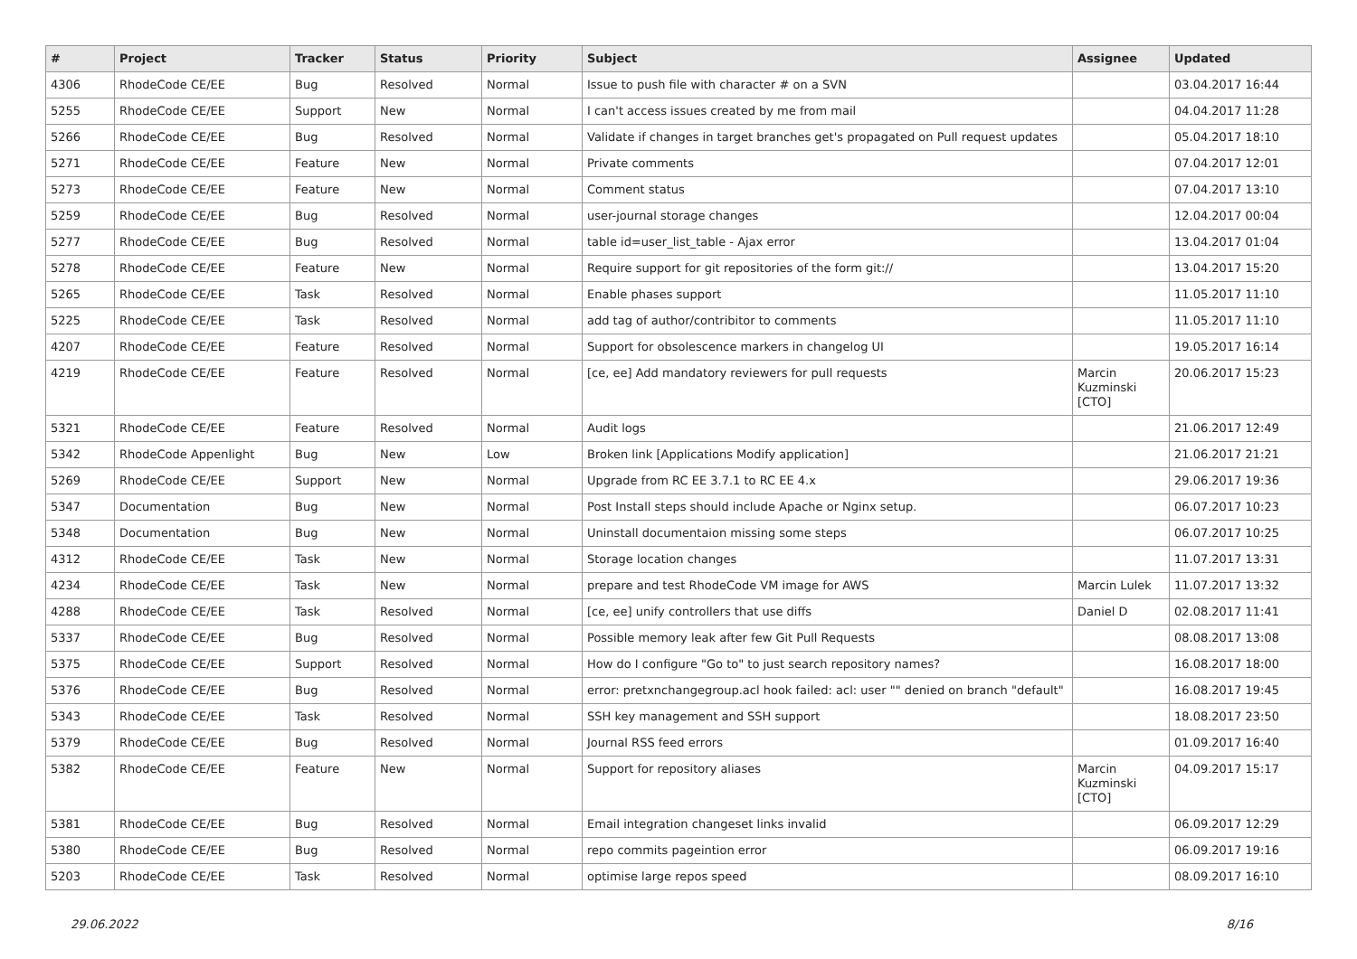| # | Project | Tracker | Status | Priority | Subject | Assignee | Updated |
| --- | --- | --- | --- | --- | --- | --- | --- |
| 4306 | RhodeCode CE/EE | Bug | Resolved | Normal | Issue to push file with character # on a SVN | | 03.04.2017 16:44 |
| 5255 | RhodeCode CE/EE | Support | New | Normal | I can't access issues created by me from mail | | 04.04.2017 11:28 |
| 5266 | RhodeCode CE/EE | Bug | Resolved | Normal | Validate if changes in target branches get's propagated on Pull request updates | | 05.04.2017 18:10 |
| 5271 | RhodeCode CE/EE | Feature | New | Normal | Private comments | | 07.04.2017 12:01 |
| 5273 | RhodeCode CE/EE | Feature | New | Normal | Comment status | | 07.04.2017 13:10 |
| 5259 | RhodeCode CE/EE | Bug | Resolved | Normal | user-journal storage changes | | 12.04.2017 00:04 |
| 5277 | RhodeCode CE/EE | Bug | Resolved | Normal | table id=user_list_table - Ajax error | | 13.04.2017 01:04 |
| 5278 | RhodeCode CE/EE | Feature | New | Normal | Require support for git repositories of the form git:// | | 13.04.2017 15:20 |
| 5265 | RhodeCode CE/EE | Task | Resolved | Normal | Enable phases support | | 11.05.2017 11:10 |
| 5225 | RhodeCode CE/EE | Task | Resolved | Normal | add tag of author/contribitor to comments | | 11.05.2017 11:10 |
| 4207 | RhodeCode CE/EE | Feature | Resolved | Normal | Support for obsolescence markers in changelog UI | | 19.05.2017 16:14 |
| 4219 | RhodeCode CE/EE | Feature | Resolved | Normal | [ce, ee] Add mandatory reviewers for pull requests | Marcin Kuzminski [CTO] | 20.06.2017 15:23 |
| 5321 | RhodeCode CE/EE | Feature | Resolved | Normal | Audit logs | | 21.06.2017 12:49 |
| 5342 | RhodeCode Appenlight | Bug | New | Low | Broken link [Applications Modify application] | | 21.06.2017 21:21 |
| 5269 | RhodeCode CE/EE | Support | New | Normal | Upgrade from RC EE 3.7.1 to RC EE 4.x | | 29.06.2017 19:36 |
| 5347 | Documentation | Bug | New | Normal | Post Install steps should include Apache or Nginx setup. | | 06.07.2017 10:23 |
| 5348 | Documentation | Bug | New | Normal | Uninstall documentaion missing some steps | | 06.07.2017 10:25 |
| 4312 | RhodeCode CE/EE | Task | New | Normal | Storage location changes | | 11.07.2017 13:31 |
| 4234 | RhodeCode CE/EE | Task | New | Normal | prepare and test RhodeCode VM image for AWS | Marcin Lulek | 11.07.2017 13:32 |
| 4288 | RhodeCode CE/EE | Task | Resolved | Normal | [ce, ee] unify controllers that use diffs | Daniel D | 02.08.2017 11:41 |
| 5337 | RhodeCode CE/EE | Bug | Resolved | Normal | Possible memory leak after few Git Pull Requests | | 08.08.2017 13:08 |
| 5375 | RhodeCode CE/EE | Support | Resolved | Normal | How do I configure "Go to" to just search repository names? | | 16.08.2017 18:00 |
| 5376 | RhodeCode CE/EE | Bug | Resolved | Normal | error: pretxnchangegroup.acl hook failed: acl: user "" denied on branch "default" | | 16.08.2017 19:45 |
| 5343 | RhodeCode CE/EE | Task | Resolved | Normal | SSH key management and SSH support | | 18.08.2017 23:50 |
| 5379 | RhodeCode CE/EE | Bug | Resolved | Normal | Journal RSS feed errors | | 01.09.2017 16:40 |
| 5382 | RhodeCode CE/EE | Feature | New | Normal | Support for repository aliases | Marcin Kuzminski [CTO] | 04.09.2017 15:17 |
| 5381 | RhodeCode CE/EE | Bug | Resolved | Normal | Email integration changeset links invalid | | 06.09.2017 12:29 |
| 5380 | RhodeCode CE/EE | Bug | Resolved | Normal | repo commits pageintion error | | 06.09.2017 19:16 |
| 5203 | RhodeCode CE/EE | Task | Resolved | Normal | optimise large repos speed | | 08.09.2017 16:10 |
29.06.2022 8/16